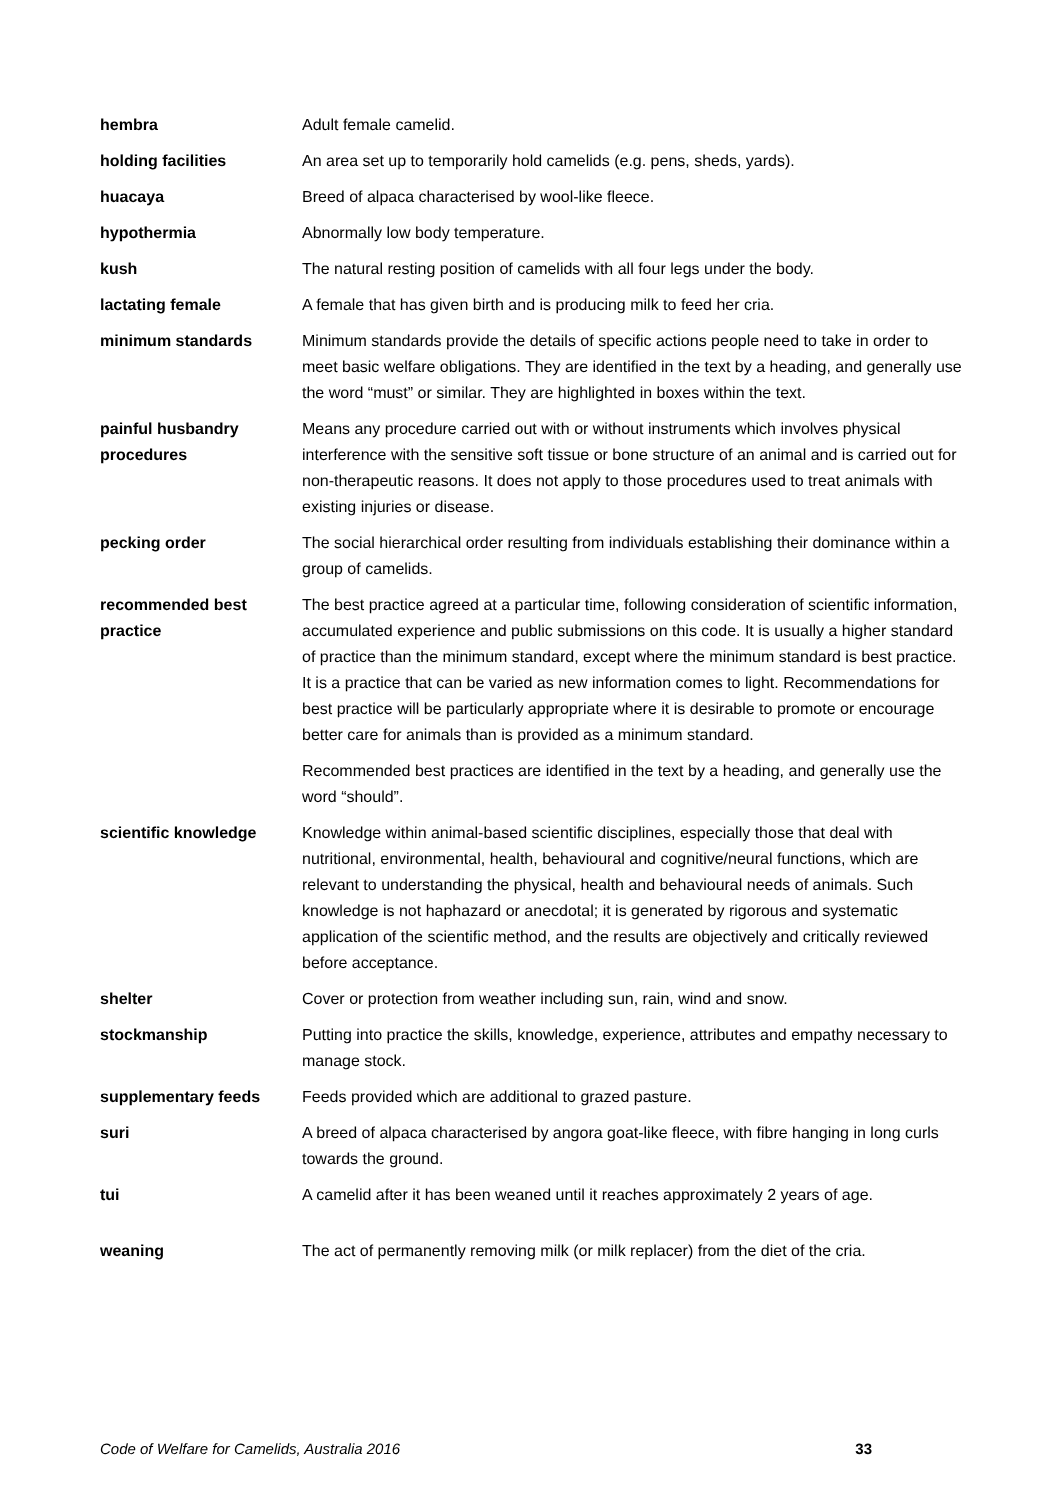| hembra | Adult female camelid. |
| holding facilities | An area set up to temporarily hold camelids (e.g. pens, sheds, yards). |
| huacaya | Breed of alpaca characterised by wool-like fleece. |
| hypothermia | Abnormally low body temperature. |
| kush | The natural resting position of camelids with all four legs under the body. |
| lactating female | A female that has given birth and is producing milk to feed her cria. |
| minimum standards | Minimum standards provide the details of specific actions people need to take in order to meet basic welfare obligations. They are identified in the text by a heading, and generally use the word “must” or similar. They are highlighted in boxes within the text. |
| painful husbandry procedures | Means any procedure carried out with or without instruments which involves physical interference with the sensitive soft tissue or bone structure of an animal and is carried out for non-therapeutic reasons. It does not apply to those procedures used to treat animals with existing injuries or disease. |
| pecking order | The social hierarchical order resulting from individuals establishing their dominance within a group of camelids. |
| recommended best practice | The best practice agreed at a particular time, following consideration of scientific information, accumulated experience and public submissions on this code. It is usually a higher standard of practice than the minimum standard, except where the minimum standard is best practice. It is a practice that can be varied as new information comes to light. Recommendations for best practice will be particularly appropriate where it is desirable to promote or encourage better care for animals than is provided as a minimum standard. Recommended best practices are identified in the text by a heading, and generally use the word “should”. |
| scientific knowledge | Knowledge within animal-based scientific disciplines, especially those that deal with nutritional, environmental, health, behavioural and cognitive/neural functions, which are relevant to understanding the physical, health and behavioural needs of animals. Such knowledge is not haphazard or anecdotal; it is generated by rigorous and systematic application of the scientific method, and the results are objectively and critically reviewed before acceptance. |
| shelter | Cover or protection from weather including sun, rain, wind and snow. |
| stockmanship | Putting into practice the skills, knowledge, experience, attributes and empathy necessary to manage stock. |
| supplementary feeds | Feeds provided which are additional to grazed pasture. |
| suri | A breed of alpaca characterised by angora goat-like fleece, with fibre hanging in long curls towards the ground. |
| tui | A camelid after it has been weaned until it reaches approximately 2 years of age. |
| weaning | The act of permanently removing milk (or milk replacer) from the diet of the cria. |
Code of Welfare for Camelids, Australia 2016 33